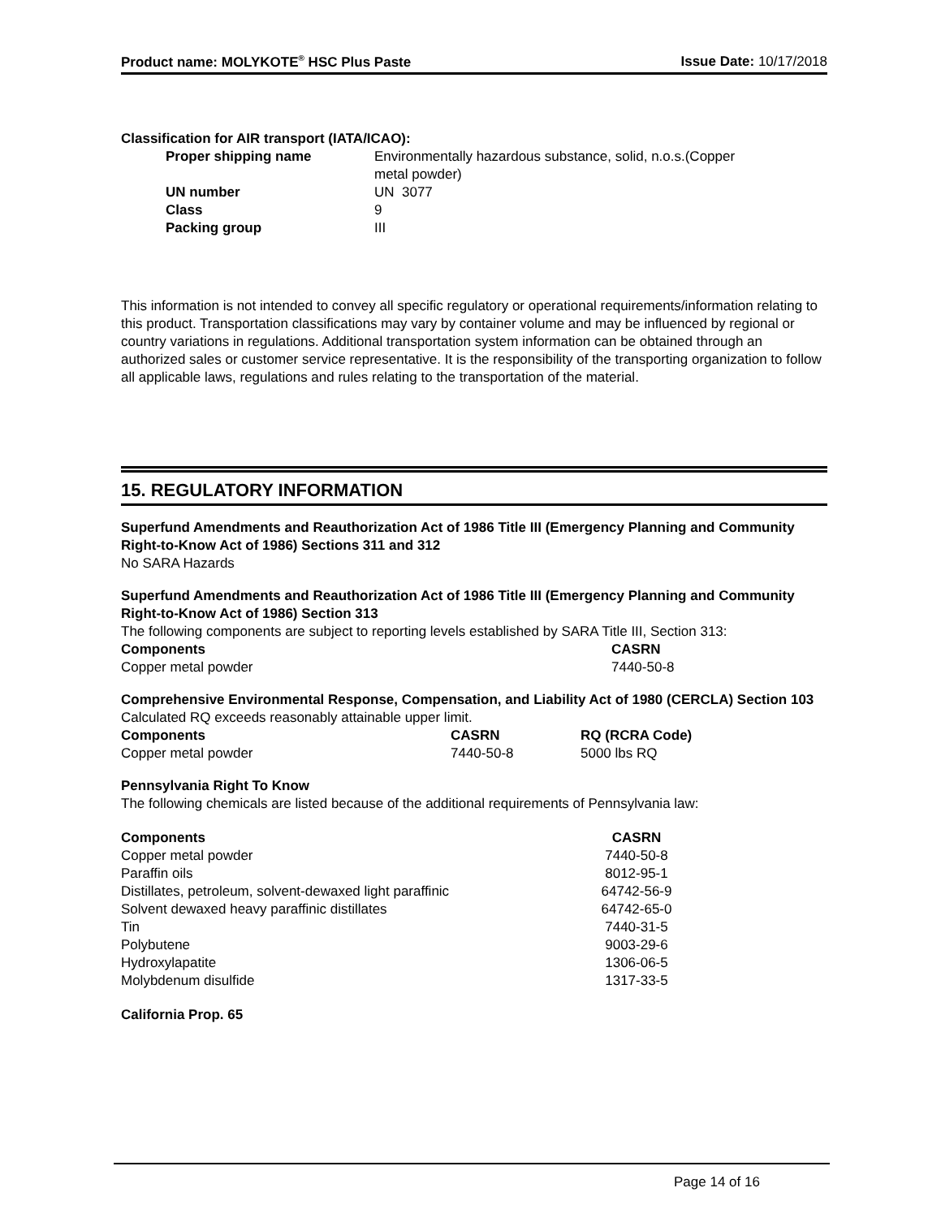Product name: MOLYKOTE<sup>®</sup> HSC Plus Paste Issue Date: 10/17/2018
Classification for AIR transport (IATA/ICAO):
| Proper shipping name | Environmentally hazardous substance, solid, n.o.s.(Copper metal powder) |
| UN number | UN 3077 |
| Class | 9 |
| Packing group | III |
This information is not intended to convey all specific regulatory or operational requirements/information relating to this product. Transportation classifications may vary by container volume and may be influenced by regional or country variations in regulations. Additional transportation system information can be obtained through an authorized sales or customer service representative. It is the responsibility of the transporting organization to follow all applicable laws, regulations and rules relating to the transportation of the material.
15. REGULATORY INFORMATION
Superfund Amendments and Reauthorization Act of 1986 Title III (Emergency Planning and Community Right-to-Know Act of 1986) Sections 311 and 312
No SARA Hazards
Superfund Amendments and Reauthorization Act of 1986 Title III (Emergency Planning and Community Right-to-Know Act of 1986) Section 313
The following components are subject to reporting levels established by SARA Title III, Section 313:
| Components | CASRN |
| --- | --- |
| Copper metal powder | 7440-50-8 |
Comprehensive Environmental Response, Compensation, and Liability Act of 1980 (CERCLA) Section 103
Calculated RQ exceeds reasonably attainable upper limit.
| Components | CASRN | RQ (RCRA Code) |
| --- | --- | --- |
| Copper metal powder | 7440-50-8 | 5000 lbs RQ |
Pennsylvania Right To Know
The following chemicals are listed because of the additional requirements of Pennsylvania law:
| Components | CASRN |
| --- | --- |
| Copper metal powder | 7440-50-8 |
| Paraffin oils | 8012-95-1 |
| Distillates, petroleum, solvent-dewaxed light paraffinic | 64742-56-9 |
| Solvent dewaxed heavy paraffinic distillates | 64742-65-0 |
| Tin | 7440-31-5 |
| Polybutene | 9003-29-6 |
| Hydroxylapatite | 1306-06-5 |
| Molybdenum disulfide | 1317-33-5 |
California Prop. 65
Page 14 of 16